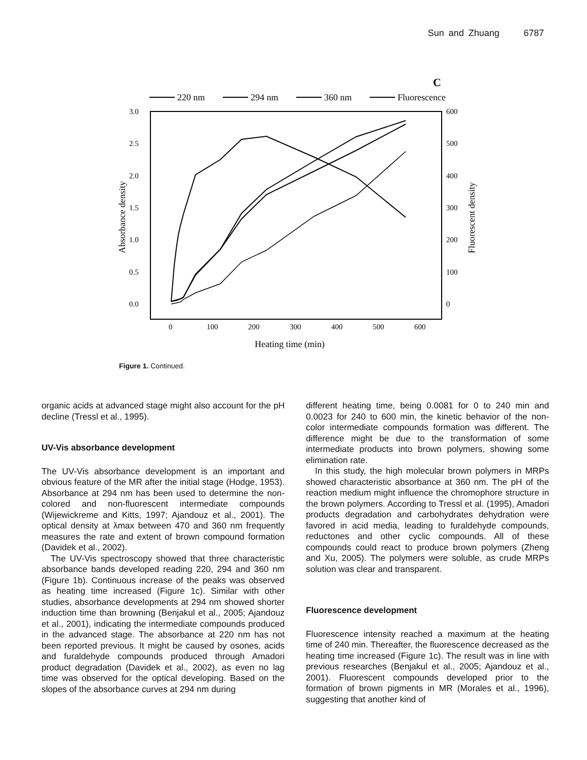Sun and Zhuang 6787
C
220 nm
294 nm
360 nm
Fluorescence
3.0
2.5
2.0
1.5
1.0
0.5
0.0
600
500
400
300
200
100
0
0
100
200
300
400
500
600
Heating time (min)
Absorbance density
Fluorescent density
Figure 1. Continued.
organic acids at advanced stage might also account for the pH decline (Tressl et al., 1995).
UV-Vis absorbance development
The UV-Vis absorbance development is an important and obvious feature of the MR after the initial stage (Hodge, 1953). Absorbance at 294 nm has been used to determine the non-colored and non-fluorescent intermediate compounds (Wijewickreme and Kitts, 1997; Ajandouz et al., 2001). The optical density at λmax between 470 and 360 nm frequently measures the rate and extent of brown compound formation (Davidek et al., 2002).
The UV-Vis spectroscopy showed that three characteristic absorbance bands developed reading 220, 294 and 360 nm (Figure 1b). Continuous increase of the peaks was observed as heating time increased (Figure 1c). Similar with other studies, absorbance developments at 294 nm showed shorter induction time than browning (Benjakul et al., 2005; Ajandouz et al., 2001), indicating the intermediate compounds produced in the advanced stage. The absorbance at 220 nm has not been reported previous. It might be caused by osones, acids and furaldehyde compounds produced through Amadori product degradation (Davidek et al., 2002), as even no lag time was observed for the optical developing. Based on the slopes of the absorbance curves at 294 nm during
different heating time, being 0.0081 for 0 to 240 min and 0.0023 for 240 to 600 min, the kinetic behavior of the non-color intermediate compounds formation was different. The difference might be due to the transformation of some intermediate products into brown polymers, showing some elimination rate.
In this study, the high molecular brown polymers in MRPs showed characteristic absorbance at 360 nm. The pH of the reaction medium might influence the chromophore structure in the brown polymers. According to Tressl et al. (1995), Amadori products degradation and carbohydrates dehydration were favored in acid media, leading to furaldehyde compounds, reductones and other cyclic compounds. All of these compounds could react to produce brown polymers (Zheng and Xu, 2005). The polymers were soluble, as crude MRPs solution was clear and transparent.
Fluorescence development
Fluorescence intensity reached a maximum at the heating time of 240 min. Thereafter, the fluorescence decreased as the heating time increased (Figure 1c). The result was in line with previous researches (Benjakul et al., 2005; Ajandouz et al., 2001). Fluorescent compounds developed prior to the formation of brown pigments in MR (Morales et al., 1996), suggesting that another kind of